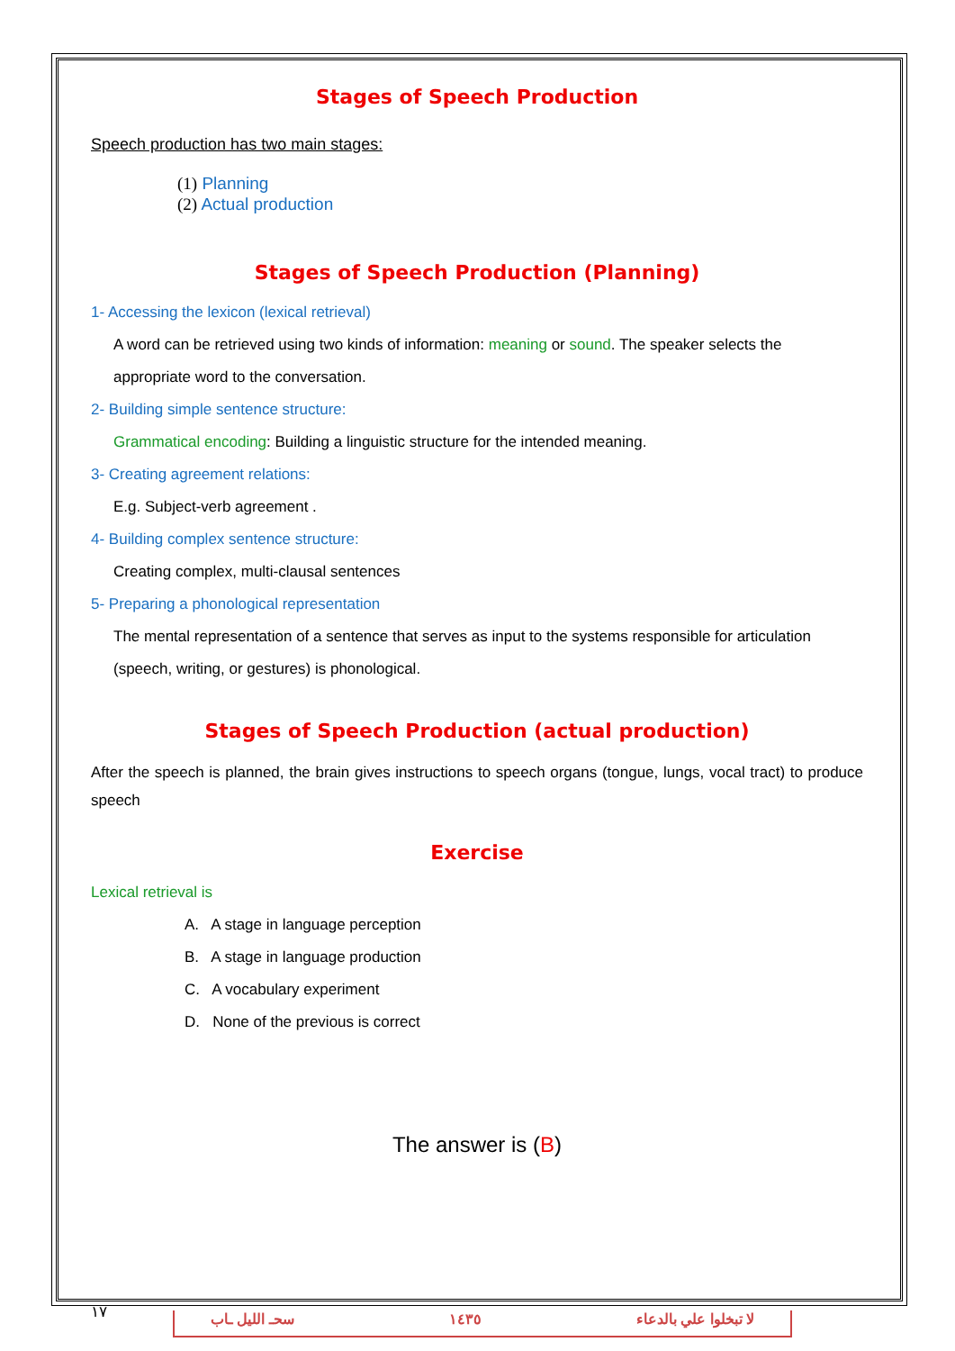Stages of Speech Production
Speech production has two main stages:
(1) Planning
(2) Actual production
Stages of Speech Production (Planning)
1- Accessing the lexicon (lexical retrieval)
A word can be retrieved using two kinds of information: meaning or sound. The speaker selects the appropriate word to the conversation.
2- Building simple sentence structure:
Grammatical encoding: Building a linguistic structure for the intended meaning.
3- Creating agreement relations:
E.g. Subject-verb agreement .
4- Building complex sentence structure:
Creating complex, multi-clausal sentences
5- Preparing a phonological representation
The mental representation of a sentence that serves as input to the systems responsible for articulation (speech, writing, or gestures) is phonological.
Stages of Speech Production (actual production)
After the speech is planned, the brain gives instructions to speech organs (tongue, lungs, vocal tract) to produce speech
Exercise
Lexical retrieval is
A. A stage in language perception
B. A stage in language production
C. A vocabulary experiment
D. None of the previous is correct
The answer is (B)
١٧
سحـ الليل ـاب ١٤٣٥ لا تبخلوا علي بالدعاء